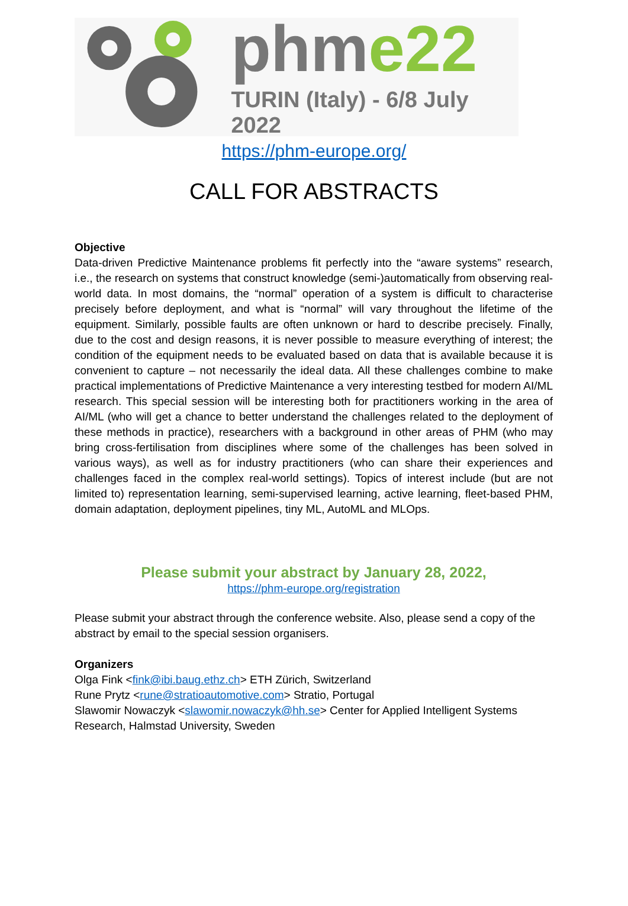phme22
TURIN (Italy) - 6/8 July 2022
https://phm-europe.org/
CALL FOR ABSTRACTS
Objective
Data-driven Predictive Maintenance problems fit perfectly into the “aware systems” research, i.e., the research on systems that construct knowledge (semi-)automatically from observing real-world data. In most domains, the “normal” operation of a system is difficult to characterise precisely before deployment, and what is “normal” will vary throughout the lifetime of the equipment. Similarly, possible faults are often unknown or hard to describe precisely. Finally, due to the cost and design reasons, it is never possible to measure everything of interest; the condition of the equipment needs to be evaluated based on data that is available because it is convenient to capture – not necessarily the ideal data. All these challenges combine to make practical implementations of Predictive Maintenance a very interesting testbed for modern AI/ML research. This special session will be interesting both for practitioners working in the area of AI/ML (who will get a chance to better understand the challenges related to the deployment of these methods in practice), researchers with a background in other areas of PHM (who may bring cross-fertilisation from disciplines where some of the challenges has been solved in various ways), as well as for industry practitioners (who can share their experiences and challenges faced in the complex real-world settings). Topics of interest include (but are not limited to) representation learning, semi-supervised learning, active learning, fleet-based PHM, domain adaptation, deployment pipelines, tiny ML, AutoML and MLOps.
Please submit your abstract by January 28, 2022,
https://phm-europe.org/registration
Please submit your abstract through the conference website. Also, please send a copy of the abstract by email to the special session organisers.
Organizers
Olga Fink <fink@ibi.baug.ethz.ch> ETH Zürich, Switzerland
Rune Prytz <rune@stratioautomotive.com> Stratio, Portugal
Slawomir Nowaczyk <slawomir.nowaczyk@hh.se> Center for Applied Intelligent Systems Research, Halmstad University, Sweden